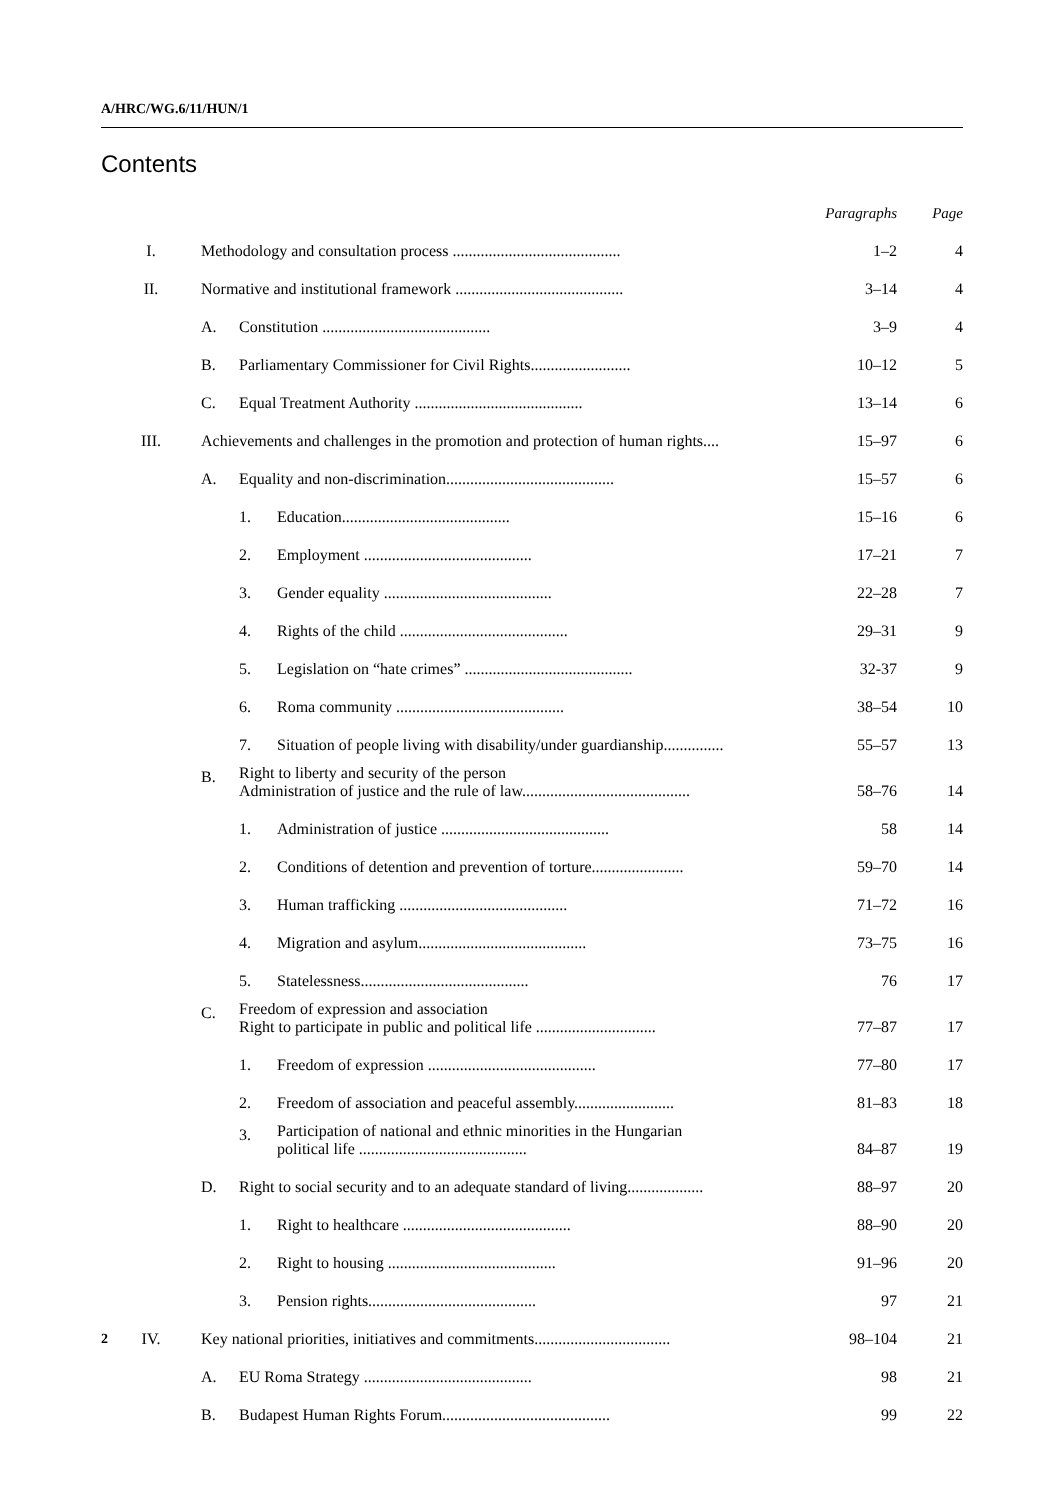A/HRC/WG.6/11/HUN/1
Contents
| | | | | Paragraphs | Page |
| --- | --- | --- | --- | --- | --- |
| I. | Methodology and consultation process .......................................... | | | 1–2 | 4 |
| II. | Normative and institutional framework .......................................... | | | 3–14 | 4 |
| | A. | Constitution .......................................... | | 3–9 | 4 |
| | B. | Parliamentary Commissioner for Civil Rights......................... | | 10–12 | 5 |
| | C. | Equal Treatment Authority .......................................... | | 13–14 | 6 |
| III. | Achievements and challenges in the promotion and protection of human rights.... | | | 15–97 | 6 |
| | A. | Equality and non-discrimination.......................................... | | 15–57 | 6 |
| | | 1. | Education.......................................... | 15–16 | 6 |
| | | 2. | Employment .......................................... | 17–21 | 7 |
| | | 3. | Gender equality .......................................... | 22–28 | 7 |
| | | 4. | Rights of the child .......................................... | 29–31 | 9 |
| | | 5. | Legislation on “hate crimes” .......................................... | 32-37 | 9 |
| | | 6. | Roma community .......................................... | 38–54 | 10 |
| | | 7. | Situation of people living with disability/under guardianship............... | 55–57 | 13 |
| | B. | Right to liberty and security of the person Administration of justice and the rule of law.......................................... | | 58–76 | 14 |
| | | 1. | Administration of justice .......................................... | 58 | 14 |
| | | 2. | Conditions of detention and prevention of torture....................... | 59–70 | 14 |
| | | 3. | Human trafficking .......................................... | 71–72 | 16 |
| | | 4. | Migration and asylum.......................................... | 73–75 | 16 |
| | | 5. | Statelessness.......................................... | 76 | 17 |
| | C. | Freedom of expression and association Right to participate in public and political life .............................. | | 77–87 | 17 |
| | | 1. | Freedom of expression .......................................... | 77–80 | 17 |
| | | 2. | Freedom of association and peaceful assembly......................... | 81–83 | 18 |
| | | 3. | Participation of national and ethnic minorities in the Hungarian political life .......................................... | 84–87 | 19 |
| | D. | Right to social security and to an adequate standard of living................... | | 88–97 | 20 |
| | | 1. | Right to healthcare .......................................... | 88–90 | 20 |
| | | 2. | Right to housing .......................................... | 91–96 | 20 |
| | | 3. | Pension rights.......................................... | 97 | 21 |
| IV. | Key national priorities, initiatives and commitments.................................. | | | 98–104 | 21 |
| | A. | EU Roma Strategy .......................................... | | 98 | 21 |
| | B. | Budapest Human Rights Forum.......................................... | | 99 | 22 |
2